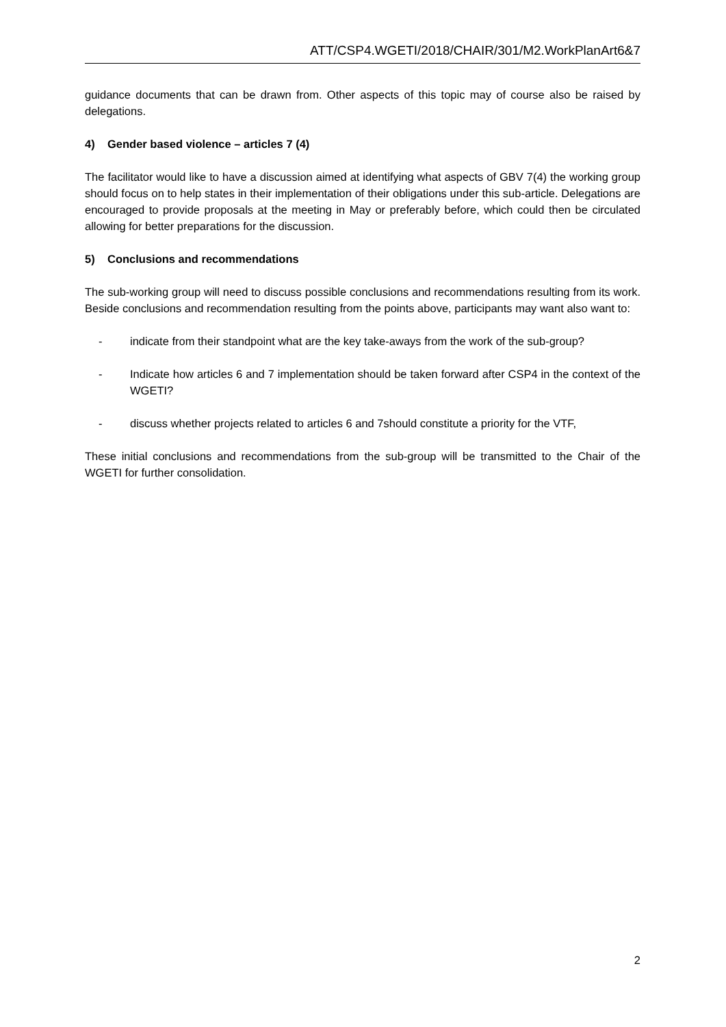ATT/CSP4.WGETI/2018/CHAIR/301/M2.WorkPlanArt6&7
guidance documents that can be drawn from. Other aspects of this topic may of course also be raised by delegations.
4) Gender based violence – articles 7 (4)
The facilitator would like to have a discussion aimed at identifying what aspects of GBV 7(4) the working group should focus on to help states in their implementation of their obligations under this sub-article. Delegations are encouraged to provide proposals at the meeting in May or preferably before, which could then be circulated allowing for better preparations for the discussion.
5) Conclusions and recommendations
The sub-working group will need to discuss possible conclusions and recommendations resulting from its work. Beside conclusions and recommendation resulting from the points above, participants may want also want to:
- indicate from their standpoint what are the key take-aways from the work of the sub-group?
- Indicate how articles 6 and 7 implementation should be taken forward after CSP4 in the context of the WGETI?
- discuss whether projects related to articles 6 and 7should constitute a priority for the VTF,
These initial conclusions and recommendations from the sub-group will be transmitted to the Chair of the WGETI for further consolidation.
2